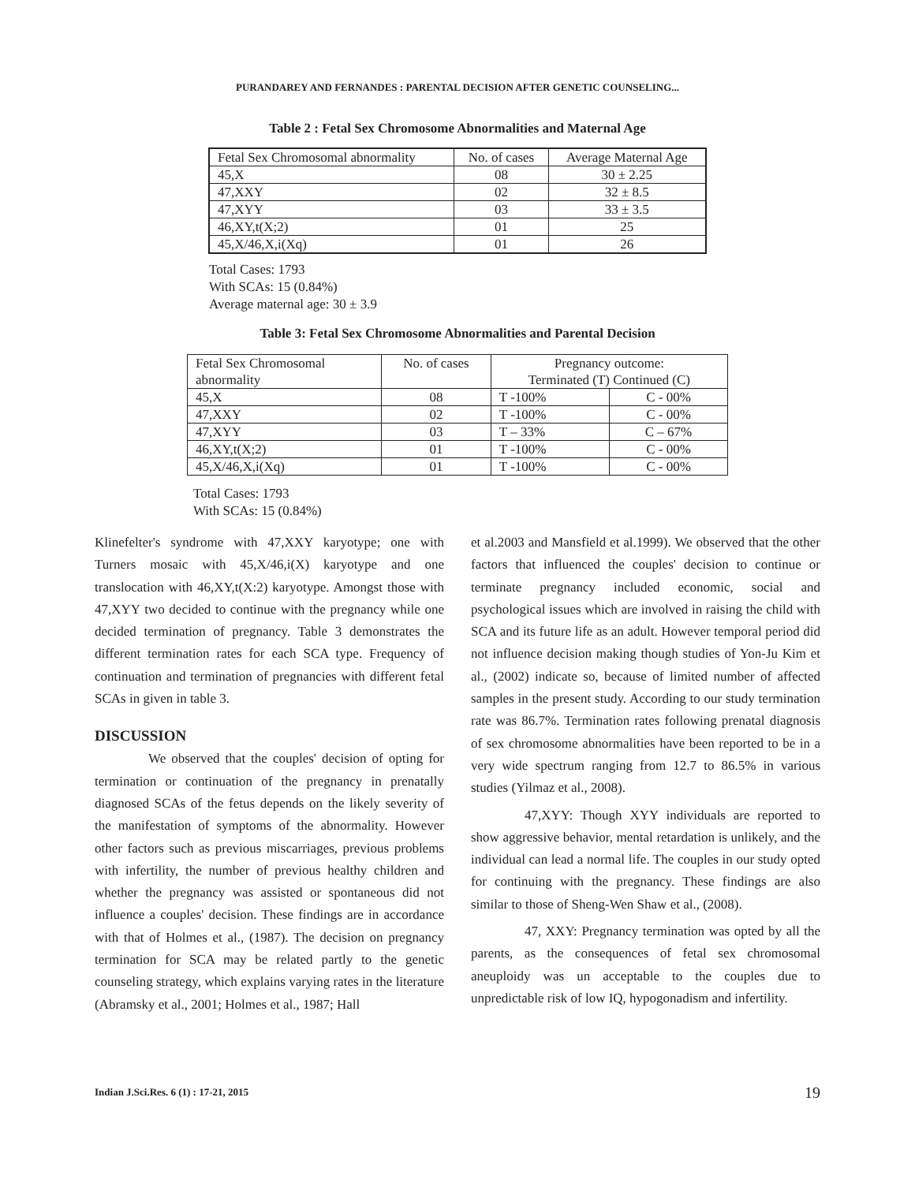PURANDAREY AND FERNANDES : PARENTAL DECISION AFTER GENETIC COUNSELING...
Table 2 : Fetal Sex Chromosome Abnormalities and Maternal Age
| Fetal Sex Chromosomal abnormality | No. of cases | Average Maternal Age |
| 45,X | 08 | 30 ± 2.25 |
| 47,XXY | 02 | 32 ± 8.5 |
| 47,XYY | 03 | 33 ± 3.5 |
| 46,XY,t(X;2) | 01 | 25 |
| 45,X/46,X,i(Xq) | 01 | 26 |
Total Cases: 1793
With SCAs: 15 (0.84%)
Average maternal age: 30 ± 3.9
Table 3: Fetal Sex Chromosome Abnormalities and Parental Decision
| Fetal Sex Chromosomal abnormality | No. of cases | Pregnancy outcome: Terminated (T) Continued (C) | |
| 45,X | 08 | T -100% | C - 00% |
| 47,XXY | 02 | T -100% | C - 00% |
| 47,XYY | 03 | T – 33% | C – 67% |
| 46,XY,t(X;2) | 01 | T -100% | C - 00% |
| 45,X/46,X,i(Xq) | 01 | T -100% | C - 00% |
Total Cases: 1793
With SCAs: 15 (0.84%)
Klinefelter's syndrome with 47,XXY karyotype; one with Turners mosaic with 45,X/46,i(X) karyotype and one translocation with 46,XY,t(X:2) karyotype. Amongst those with 47,XYY two decided to continue with the pregnancy while one decided termination of pregnancy. Table 3 demonstrates the different termination rates for each SCA type. Frequency of continuation and termination of pregnancies with different fetal SCAs in given in table 3.
DISCUSSION
We observed that the couples' decision of opting for termination or continuation of the pregnancy in prenatally diagnosed SCAs of the fetus depends on the likely severity of the manifestation of symptoms of the abnormality. However other factors such as previous miscarriages, previous problems with infertility, the number of previous healthy children and whether the pregnancy was assisted or spontaneous did not influence a couples' decision. These findings are in accordance with that of Holmes et al., (1987). The decision on pregnancy termination for SCA may be related partly to the genetic counseling strategy, which explains varying rates in the literature (Abramsky et al., 2001; Holmes et al., 1987; Hall
et al.2003 and Mansfield et al.1999). We observed that the other factors that influenced the couples' decision to continue or terminate pregnancy included economic, social and psychological issues which are involved in raising the child with SCA and its future life as an adult. However temporal period did not influence decision making though studies of Yon-Ju Kim et al., (2002) indicate so, because of limited number of affected samples in the present study. According to our study termination rate was 86.7%. Termination rates following prenatal diagnosis of sex chromosome abnormalities have been reported to be in a very wide spectrum ranging from 12.7 to 86.5% in various studies (Yilmaz et al., 2008).
47,XYY: Though XYY individuals are reported to show aggressive behavior, mental retardation is unlikely, and the individual can lead a normal life. The couples in our study opted for continuing with the pregnancy. These findings are also similar to those of Sheng-Wen Shaw et al., (2008).
47, XXY: Pregnancy termination was opted by all the parents, as the consequences of fetal sex chromosomal aneuploidy was un acceptable to the couples due to unpredictable risk of low IQ, hypogonadism and infertility.
Indian J.Sci.Res. 6 (1) : 17-21, 2015
19